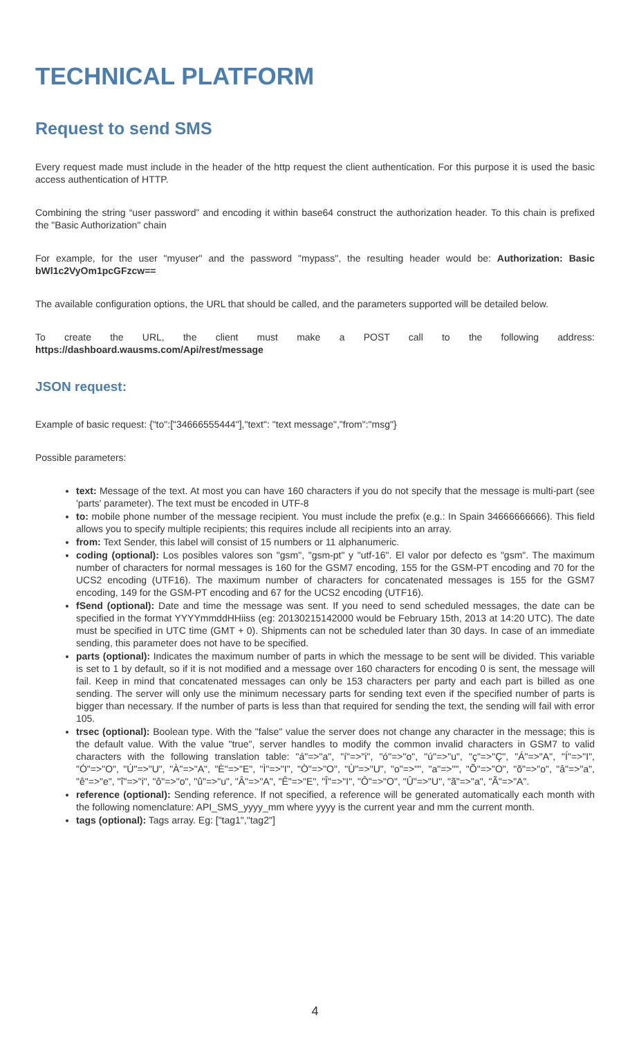TECHNICAL PLATFORM
Request to send SMS
Every request made must include in the header of the http request the client authentication. For this purpose it is used the basic access authentication of HTTP.
Combining the string “user password” and encoding it within base64 construct the authorization header. To this chain is prefixed the "Basic Authorization" chain
For example, for the user "myuser" and the password "mypass", the resulting header would be: Authorization: Basic bWl1c2VyOm1pcGFzcw==
The available configuration options, the URL that should be called, and the parameters supported will be detailed below.
To create the URL, the client must make a POST call to the following address: https://dashboard.wausms.com/Api/rest/message
JSON request:
Example of basic request: {"to":["34666555444"],"text": "text message","from":"msg"}
Possible parameters:
text: Message of the text. At most you can have 160 characters if you do not specify that the message is multi-part (see 'parts' parameter). The text must be encoded in UTF-8
to: mobile phone number of the message recipient. You must include the prefix (e.g.: In Spain 34666666666). This field allows you to specify multiple recipients; this requires include all recipients into an array.
from: Text Sender, this label will consist of 15 numbers or 11 alphanumeric.
coding (optional): Los posibles valores son "gsm", "gsm-pt" y "utf-16". El valor por defecto es "gsm". The maximum number of characters for normal messages is 160 for the GSM7 encoding, 155 for the GSM-PT encoding and 70 for the UCS2 encoding (UTF16). The maximum number of characters for concatenated messages is 155 for the GSM7 encoding, 149 for the GSM-PT encoding and 67 for the UCS2 encoding (UTF16).
fSend (optional): Date and time the message was sent. If you need to send scheduled messages, the date can be specified in the format YYYYmmddHHiiss (eg: 20130215142000 would be February 15th, 2013 at 14:20 UTC). The date must be specified in UTC time (GMT + 0). Shipments can not be scheduled later than 30 days. In case of an immediate sending, this parameter does not have to be specified.
parts (optional): Indicates the maximum number of parts in which the message to be sent will be divided. This variable is set to 1 by default, so if it is not modified and a message over 160 characters for encoding 0 is sent, the message will fail. Keep in mind that concatenated messages can only be 153 characters per party and each part is billed as one sending. The server will only use the minimum necessary parts for sending text even if the specified number of parts is bigger than necessary. If the number of parts is less than that required for sending the text, the sending will fail with error 105.
trsec (optional): Boolean type. With the "false" value the server does not change any character in the message; this is the default value. With the value "true", server handles to modify the common invalid characters in GSM7 to valid characters with the following translation table: "á"=>"a", "í"=>"i", "ó"=>"o", "ú"=>"u", "ç"=>"Ç", "Á"=>"A", "Í"=>"I", "Ó"=>"O", "Ú"=>"U", "À"=>"A", "È"=>"E", "Ì"=>"I", "Ò"=>"O", "Ù"=>"U", "o"=>"", "a"=>"", "Õ"=>"O", "õ"=>"o", "â"=>"a", "ê"=>"e", "î"=>"i", "ô"=>"o", "û"=>"u", "Â"=>"A", "Ê"=>"E", "Î"=>"I", "Ô"=>"O", "Û"=>"U", "ã"=>"a", "Ã"=>"A".
reference (optional): Sending reference. If not specified, a reference will be generated automatically each month with the following nomenclature: API_SMS_yyyy_mm where yyyy is the current year and mm the current month.
tags (optional): Tags array. Eg: ["tag1","tag2"]
4